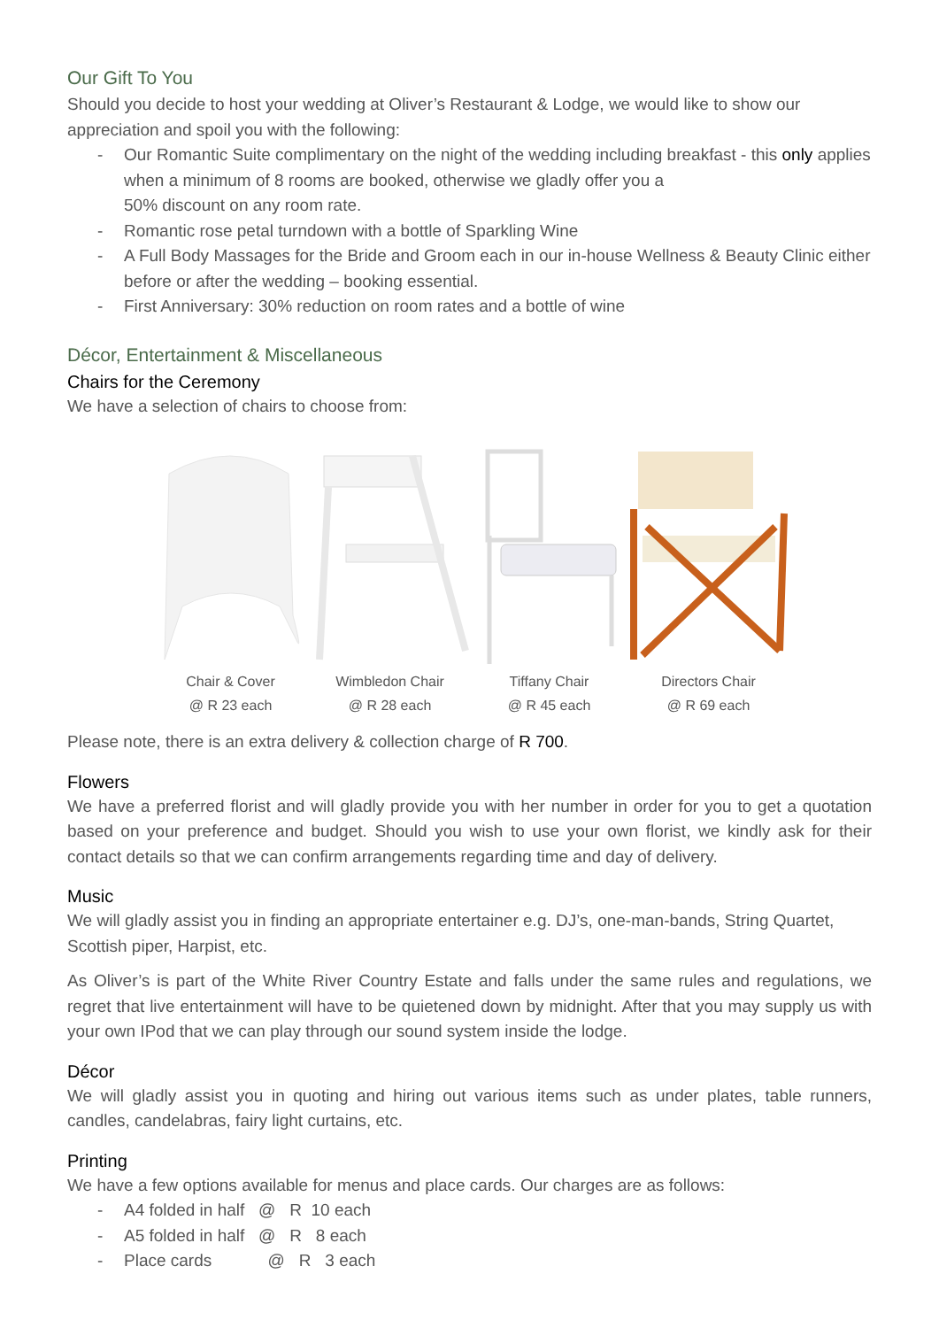Our Gift To You
Should you decide to host your wedding at Oliver’s Restaurant & Lodge, we would like to show our appreciation and spoil you with the following:
- Our Romantic Suite complimentary on the night of the wedding including breakfast - this only applies when a minimum of 8 rooms are booked, otherwise we gladly offer you a
50% discount on any room rate.
- Romantic rose petal turndown with a bottle of Sparkling Wine
- A Full Body Massages for the Bride and Groom each in our in-house Wellness & Beauty Clinic either before or after the wedding – booking essential.
- First Anniversary: 30% reduction on room rates and a bottle of wine
Décor, Entertainment & Miscellaneous
Chairs for the Ceremony
We have a selection of chairs to choose from:
Chair & Cover
@ R 23 each
Wimbledon Chair
@ R 28 each
Tiffany Chair
@ R 45 each
Directors Chair
@ R 69 each
Please note, there is an extra delivery & collection charge of R 700.
Flowers
We have a preferred florist and will gladly provide you with her number in order for you to get a quotation based on your preference and budget. Should you wish to use your own florist, we kindly ask for their contact details so that we can confirm arrangements regarding time and day of delivery.
Music
We will gladly assist you in finding an appropriate entertainer e.g. DJ’s, one-man-bands, String Quartet, Scottish piper, Harpist, etc.
As Oliver’s is part of the White River Country Estate and falls under the same rules and regulations, we regret that live entertainment will have to be quietened down by midnight. After that you may supply us with your own IPod that we can play through our sound system inside the lodge.
Décor
We will gladly assist you in quoting and hiring out various items such as under plates, table runners, candles, candelabras, fairy light curtains, etc.
Printing
We have a few options available for menus and place cards. Our charges are as follows:
- A4 folded in half @ R 10 each
- A5 folded in half @ R 8 each
- Place cards @ R 3 each